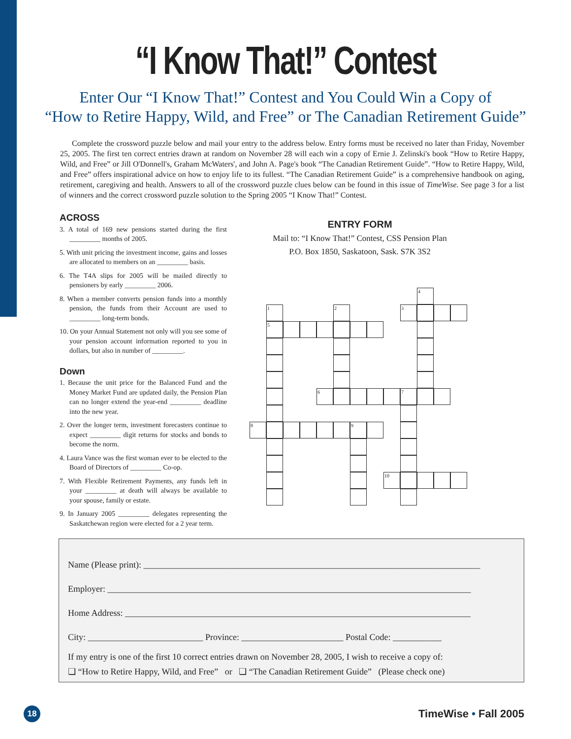“I Know That!” Contest
Enter Our “I Know That!” Contest and You Could Win a Copy of
“How to Retire Happy, Wild, and Free” or The Canadian Retirement Guide”
Complete the crossword puzzle below and mail your entry to the address below. Entry forms must be received no later than Friday, November 25, 2005. The first ten correct entries drawn at random on November 28 will each win a copy of Ernie J. Zelinski's book “How to Retire Happy, Wild, and Free” or Jill O'Donnell's, Graham McWaters', and John A. Page's book “The Canadian Retirement Guide”. “How to Retire Happy, Wild, and Free” offers inspirational advice on how to enjoy life to its fullest. “The Canadian Retirement Guide” is a comprehensive handbook on aging, retirement, caregiving and health. Answers to all of the crossword puzzle clues below can be found in this issue of TimeWise. See page 3 for a list of winners and the correct crossword puzzle solution to the Spring 2005 “I Know That!” Contest.
ACROSS
3. A total of 169 new pensions started during the first _________ months of 2005.
5. With unit pricing the investment income, gains and losses are allocated to members on an _________ basis.
6. The T4A slips for 2005 will be mailed directly to pensioners by early _________ 2006.
8. When a member converts pension funds into a monthly pension, the funds from their Account are used to _________ long-term bonds.
10. On your Annual Statement not only will you see some of your pension account information reported to you in dollars, but also in number of _________.
Down
1. Because the unit price for the Balanced Fund and the Money Market Fund are updated daily, the Pension Plan can no longer extend the year-end _________ deadline into the new year.
2. Over the longer term, investment forecasters continue to expect _________ digit returns for stocks and bonds to become the norm.
4. Laura Vance was the first woman ever to be elected to the Board of Directors of _________ Co-op.
7. With Flexible Retirement Payments, any funds left in your _________ at death will always be available to your spouse, family or estate.
9. In January 2005 _________ delegates representing the Saskatchewan region were elected for a 2 year term.
ENTRY FORM
Mail to: “I Know That!” Contest, CSS Pension Plan
P.O. Box 1850, Saskatoon, Sask. S7K 3S2
4
1 2 3
5
6 7
8 9
10
Name (Please print): ____________________________________________________________________________
Employer: __________________________________________________________________________________
Home Address: ______________________________________________________________________________
City: __________________________ Province: _______________________ Postal Code: ___________
If my entry is one of the first 10 correct entries drawn on November 28, 2005, I wish to receive a copy of:
❏ “How to Retire Happy, Wild, and Free” or ❏ “The Canadian Retirement Guide” (Please check one)
18
TimeWise • Fall 2005